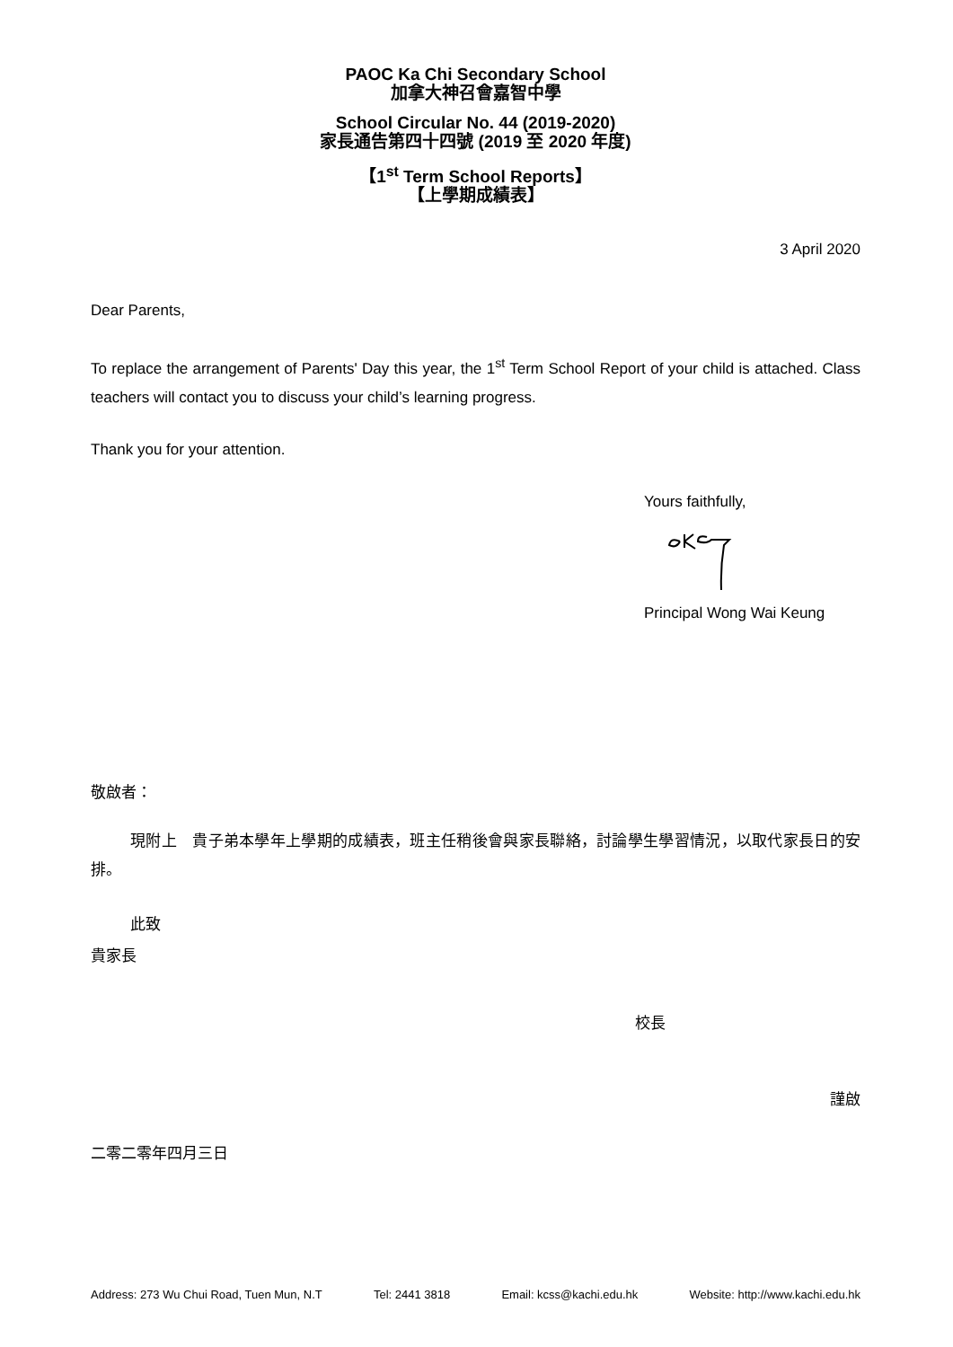PAOC Ka Chi Secondary School
加拿大神召會嘉智中學
School Circular No. 44 (2019-2020)
家長通告第四十四號 (2019 至 2020 年度)
【1<sup>st</sup> Term School Reports】
【上學期成績表】
3 April 2020
Dear Parents,
To replace the arrangement of Parents' Day this year, the 1<sup>st</sup> Term School Report of your child is attached. Class teachers will contact you to discuss your child’s learning progress.
Thank you for your attention.
Yours faithfully,
Principal Wong Wai Keung
敬啟者：
現附上　貴子弟本學年上學期的成績表，班主任稍後會與家長聯絡，討論學生學習情況，以取代家長日的安排。
此致
貴家長
校長
謹啟
二零二零年四月三日
Address: 273 Wu Chui Road, Tuen Mun, N.T Tel: 2441 3818 Email: kcss@kachi.edu.hk Website: http://www.kachi.edu.hk